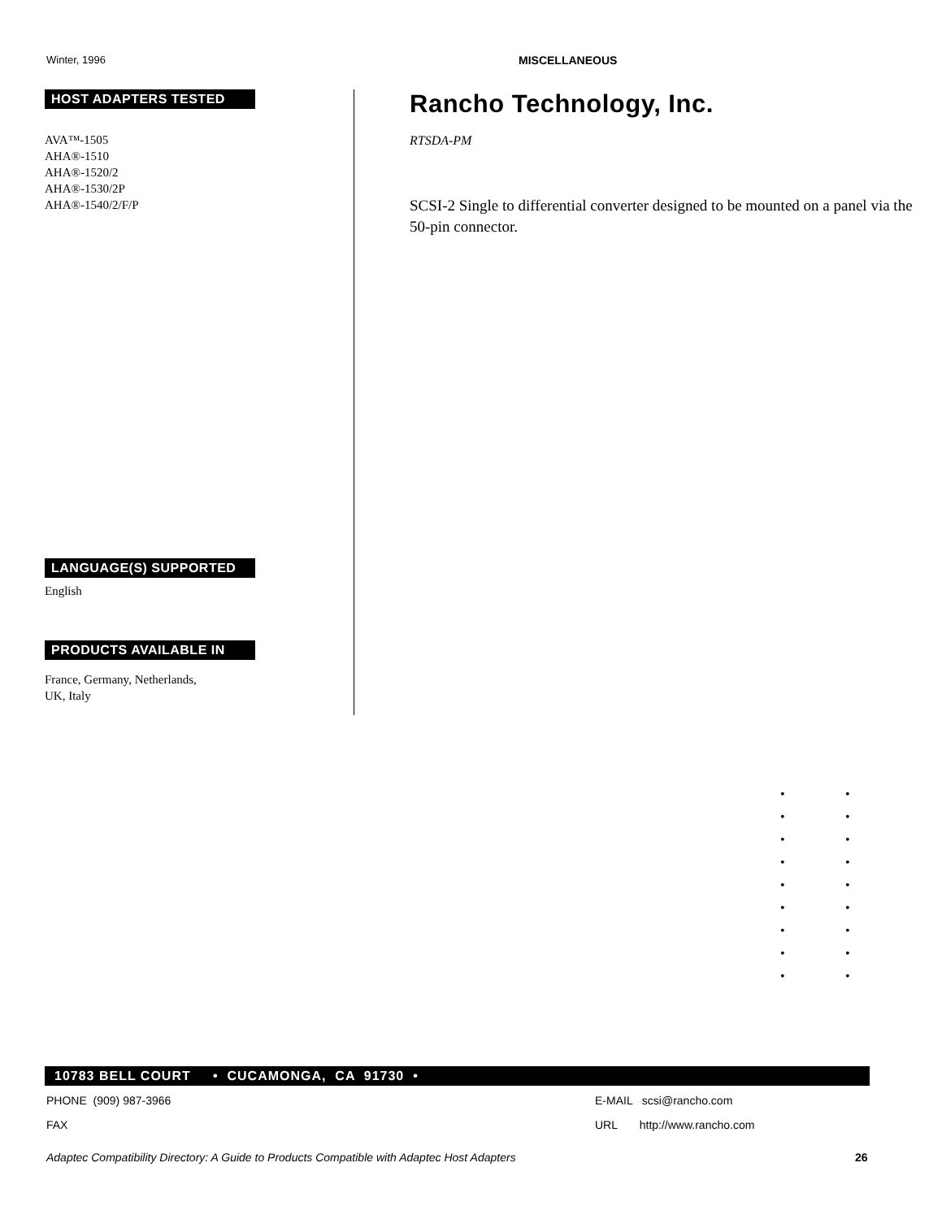Winter, 1996 MISCELLANEOUS
HOST ADAPTERS TESTED
AVA™-1505
AHA®-1510
AHA®-1520/2
AHA®-1530/2P
AHA®-1540/2/F/P
LANGUAGE(S) SUPPORTED
English
PRODUCTS AVAILABLE IN
France, Germany, Netherlands,
UK, Italy
Rancho Technology, Inc.
RTSDA-PM
SCSI-2 Single to differential converter designed to be mounted on a panel via the 50-pin connector.
• • • • • • • • • • • • • • • • • •
10783 BELL COURT • CUCAMONGA, CA 91730 •
PHONE (909) 987-3966 E-MAIL scsi@rancho.com
FAX URL http://www.rancho.com
Adaptec Compatibility Directory: A Guide to Products Compatible with Adaptec Host Adapters 26